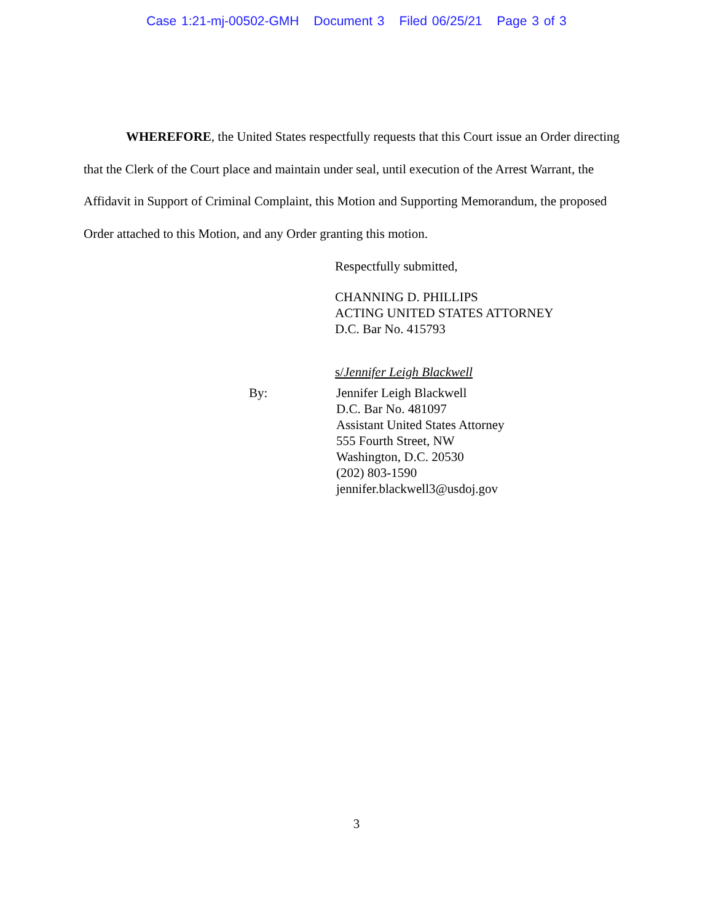Case 1:21-mj-00502-GMH Document 3 Filed 06/25/21 Page 3 of 3
WHEREFORE, the United States respectfully requests that this Court issue an Order directing that the Clerk of the Court place and maintain under seal, until execution of the Arrest Warrant, the Affidavit in Support of Criminal Complaint, this Motion and Supporting Memorandum, the proposed Order attached to this Motion, and any Order granting this motion.
Respectfully submitted,
CHANNING D. PHILLIPS
ACTING UNITED STATES ATTORNEY
D.C. Bar No. 415793
s/Jennifer Leigh Blackwell
By: Jennifer Leigh Blackwell
D.C. Bar No. 481097
Assistant United States Attorney
555 Fourth Street, NW
Washington, D.C. 20530
(202) 803-1590
jennifer.blackwell3@usdoj.gov
3